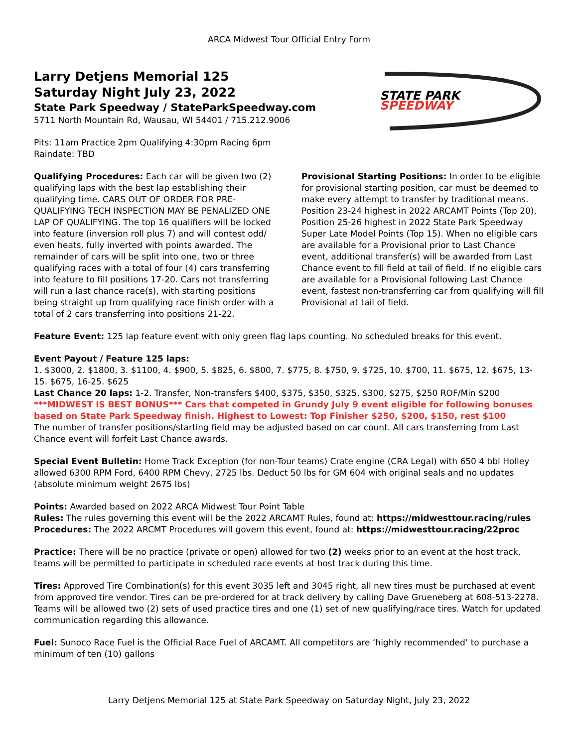ARCA Midwest Tour Official Entry Form
Larry Detjens Memorial 125
Saturday Night July 23, 2022
State Park Speedway / StateParkSpeedway.com
5711 North Mountain Rd, Wausau, WI 54401 / 715.212.9006
Pits: 11am Practice 2pm Qualifying 4:30pm Racing 6pm
Raindate: TBD
STATE PARK
SPEEDWAY
Qualifying Procedures: Each car will be given two (2) qualifying laps with the best lap establishing their qualifying time. CARS OUT OF ORDER FOR PRE-QUALIFYING TECH INSPECTION MAY BE PENALIZED ONE LAP OF QUALIFYING. The top 16 qualifiers will be locked into feature (inversion roll plus 7) and will contest odd/ even heats, fully inverted with points awarded. The remainder of cars will be split into one, two or three qualifying races with a total of four (4) cars transferring into feature to fill positions 17-20. Cars not transferring will run a last chance race(s), with starting positions being straight up from qualifying race finish order with a total of 2 cars transferring into positions 21-22.
Provisional Starting Positions: In order to be eligible for provisional starting position, car must be deemed to make every attempt to transfer by traditional means. Position 23-24 highest in 2022 ARCAMT Points (Top 20), Position 25-26 highest in 2022 State Park Speedway Super Late Model Points (Top 15). When no eligible cars are available for a Provisional prior to Last Chance event, additional transfer(s) will be awarded from Last Chance event to fill field at tail of field. If no eligible cars are available for a Provisional following Last Chance event, fastest non-transferring car from qualifying will fill Provisional at tail of field.
Feature Event: 125 lap feature event with only green flag laps counting. No scheduled breaks for this event.
Event Payout / Feature 125 laps:
1. $3000, 2. $1800, 3. $1100, 4. $900, 5. $825, 6. $800, 7. $775, 8. $750, 9. $725, 10. $700, 11. $675, 12. $675, 13-15. $675, 16-25. $625
Last Chance 20 laps: 1-2. Transfer, Non-transfers $400, $375, $350, $325, $300, $275, $250 ROF/Min $200
***MIDWEST IS BEST BONUS*** Cars that competed in Grundy July 9 event eligible for following bonuses based on State Park Speedway finish. Highest to Lowest: Top Finisher $250, $200, $150, rest $100
The number of transfer positions/starting field may be adjusted based on car count. All cars transferring from Last Chance event will forfeit Last Chance awards.
Special Event Bulletin: Home Track Exception (for non-Tour teams) Crate engine (CRA Legal) with 650 4 bbl Holley allowed 6300 RPM Ford, 6400 RPM Chevy, 2725 lbs. Deduct 50 lbs for GM 604 with original seals and no updates (absolute minimum weight 2675 lbs)
Points: Awarded based on 2022 ARCA Midwest Tour Point Table
Rules: The rules governing this event will be the 2022 ARCAMT Rules, found at: https://midwesttour.racing/rules
Procedures: The 2022 ARCMT Procedures will govern this event, found at: https://midwesttour.racing/22proc
Practice: There will be no practice (private or open) allowed for two (2) weeks prior to an event at the host track, teams will be permitted to participate in scheduled race events at host track during this time.
Tires: Approved Tire Combination(s) for this event 3035 left and 3045 right, all new tires must be purchased at event from approved tire vendor. Tires can be pre-ordered for at track delivery by calling Dave Grueneberg at 608-513-2278. Teams will be allowed two (2) sets of used practice tires and one (1) set of new qualifying/race tires. Watch for updated communication regarding this allowance.
Fuel: Sunoco Race Fuel is the Official Race Fuel of ARCAMT. All competitors are ‘highly recommended’ to purchase a minimum of ten (10) gallons
Larry Detjens Memorial 125 at State Park Speedway on Saturday Night, July 23, 2022